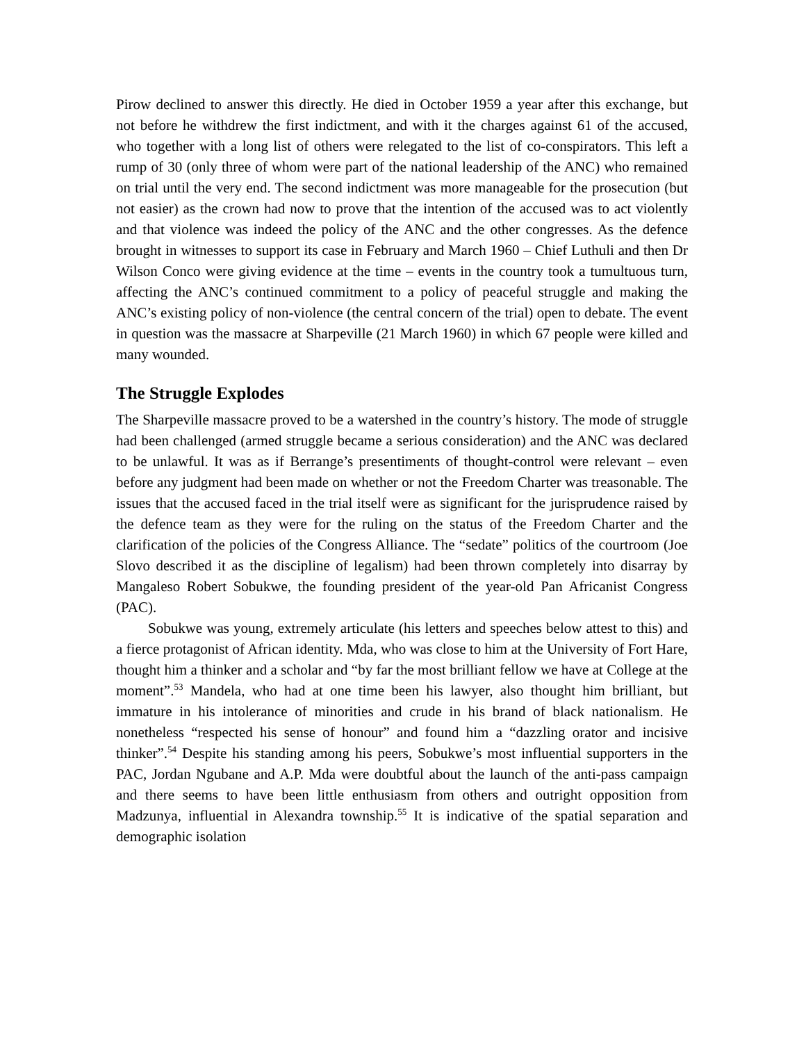Pirow declined to answer this directly. He died in October 1959 a year after this exchange, but not before he withdrew the first indictment, and with it the charges against 61 of the accused, who together with a long list of others were relegated to the list of co-conspirators. This left a rump of 30 (only three of whom were part of the national leadership of the ANC) who remained on trial until the very end. The second indictment was more manageable for the prosecution (but not easier) as the crown had now to prove that the intention of the accused was to act violently and that violence was indeed the policy of the ANC and the other congresses. As the defence brought in witnesses to support its case in February and March 1960 – Chief Luthuli and then Dr Wilson Conco were giving evidence at the time – events in the country took a tumultuous turn, affecting the ANC’s continued commitment to a policy of peaceful struggle and making the ANC’s existing policy of non-violence (the central concern of the trial) open to debate. The event in question was the massacre at Sharpeville (21 March 1960) in which 67 people were killed and many wounded.
The Struggle Explodes
The Sharpeville massacre proved to be a watershed in the country’s history. The mode of struggle had been challenged (armed struggle became a serious consideration) and the ANC was declared to be unlawful. It was as if Berrange’s presentiments of thought-control were relevant – even before any judgment had been made on whether or not the Freedom Charter was treasonable. The issues that the accused faced in the trial itself were as significant for the jurisprudence raised by the defence team as they were for the ruling on the status of the Freedom Charter and the clarification of the policies of the Congress Alliance. The “sedate” politics of the courtroom (Joe Slovo described it as the discipline of legalism) had been thrown completely into disarray by Mangaleso Robert Sobukwe, the founding president of the year-old Pan Africanist Congress (PAC).
Sobukwe was young, extremely articulate (his letters and speeches below attest to this) and a fierce protagonist of African identity. Mda, who was close to him at the University of Fort Hare, thought him a thinker and a scholar and “by far the most brilliant fellow we have at College at the moment”.<sup>53</sup> Mandela, who had at one time been his lawyer, also thought him brilliant, but immature in his intolerance of minorities and crude in his brand of black nationalism. He nonetheless “respected his sense of honour” and found him a “dazzling orator and incisive thinker”.<sup>54</sup> Despite his standing among his peers, Sobukwe’s most influential supporters in the PAC, Jordan Ngubane and A.P. Mda were doubtful about the launch of the anti-pass campaign and there seems to have been little enthusiasm from others and outright opposition from Madzunya, influential in Alexandra township.<sup>55</sup> It is indicative of the spatial separation and demographic isolation